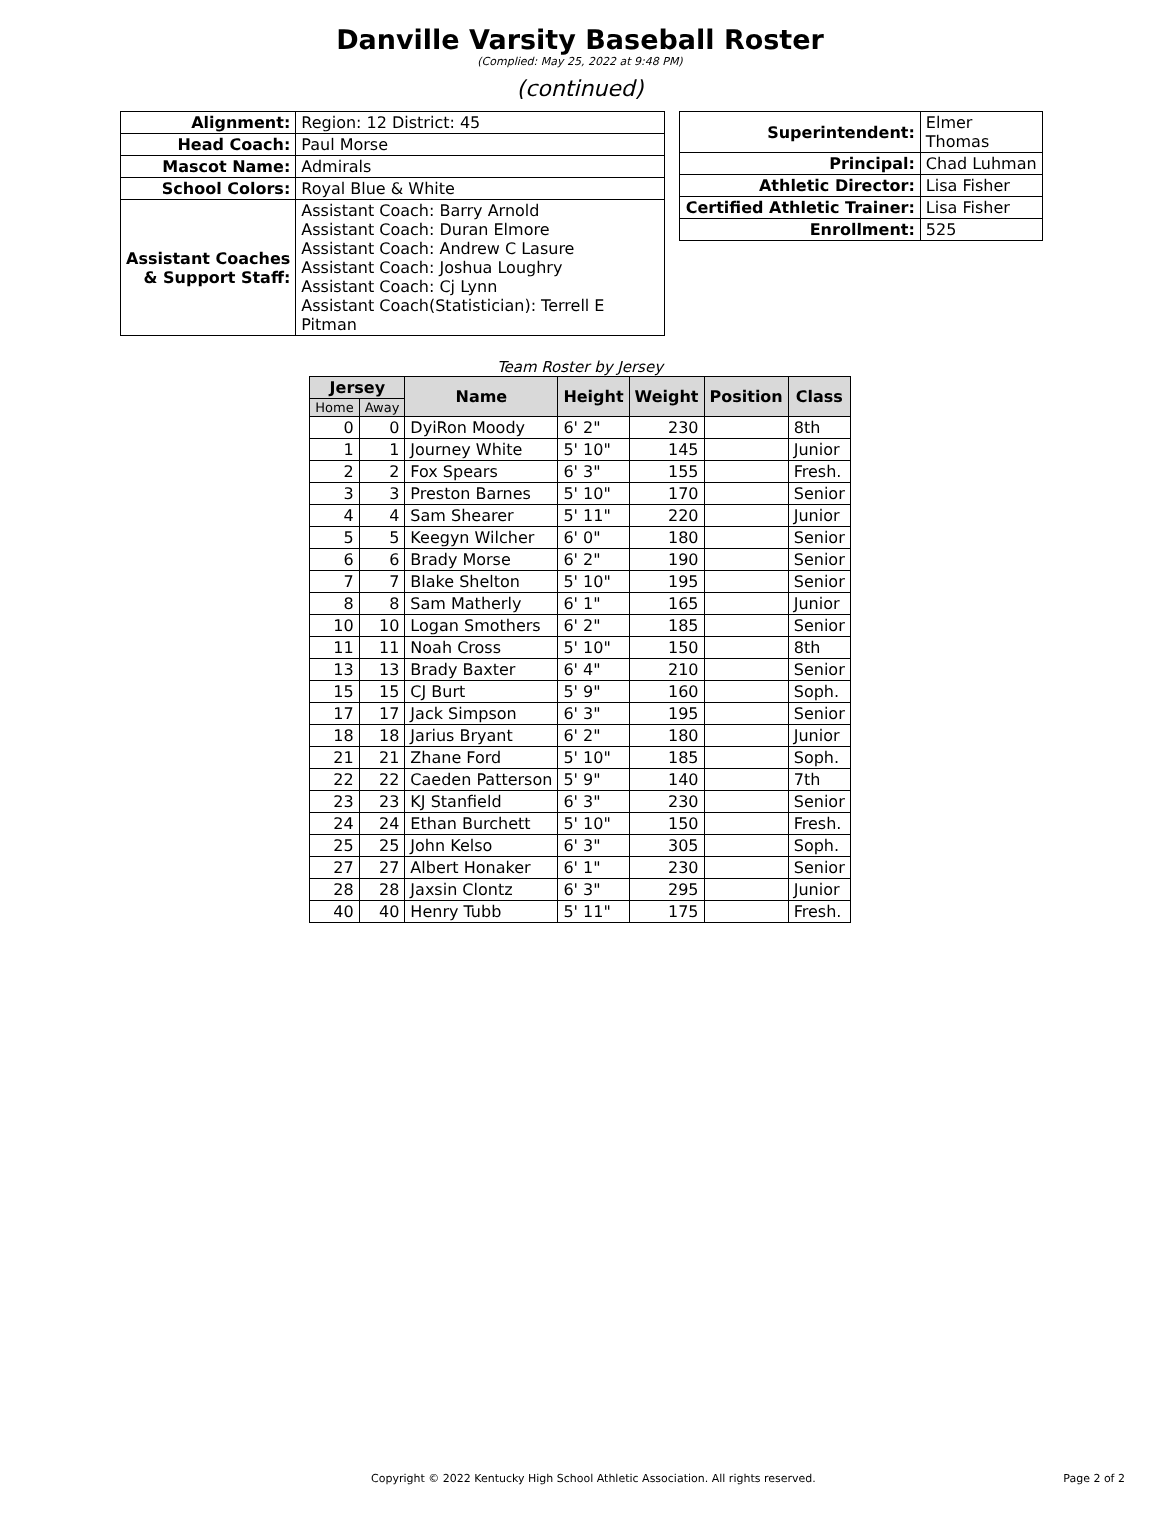Danville Varsity Baseball Roster
(Complied: May 25, 2022 at 9:48 PM)
(continued)
| Alignment: | Region: 12 District: 45 |
| Head Coach: | Paul Morse |
| Mascot Name: | Admirals |
| School Colors: | Royal Blue & White |
| Assistant Coaches & Support Staff: | Assistant Coach: Barry Arnold Assistant Coach: Duran Elmore Assistant Coach: Andrew C Lasure Assistant Coach: Joshua Loughry Assistant Coach: Cj Lynn Assistant Coach(Statistician): Terrell E Pitman |
| Superintendent: | Elmer Thomas |
| Principal: | Chad Luhman |
| Athletic Director: | Lisa Fisher |
| Certified Athletic Trainer: | Lisa Fisher |
| Enrollment: | 525 |
Team Roster by Jersey
| Jersey | | Name | Height | Weight | Position | Class |
| --- | --- | --- | --- | --- | --- | --- |
| Home | Away | | | | | |
| 0 | 0 | DyiRon Moody | 6' 2" | 230 | | 8th |
| 1 | 1 | Journey White | 5' 10" | 145 | | Junior |
| 2 | 2 | Fox Spears | 6' 3" | 155 | | Fresh. |
| 3 | 3 | Preston Barnes | 5' 10" | 170 | | Senior |
| 4 | 4 | Sam Shearer | 5' 11" | 220 | | Junior |
| 5 | 5 | Keegyn Wilcher | 6' 0" | 180 | | Senior |
| 6 | 6 | Brady Morse | 6' 2" | 190 | | Senior |
| 7 | 7 | Blake Shelton | 5' 10" | 195 | | Senior |
| 8 | 8 | Sam Matherly | 6' 1" | 165 | | Junior |
| 10 | 10 | Logan Smothers | 6' 2" | 185 | | Senior |
| 11 | 11 | Noah Cross | 5' 10" | 150 | | 8th |
| 13 | 13 | Brady Baxter | 6' 4" | 210 | | Senior |
| 15 | 15 | CJ Burt | 5' 9" | 160 | | Soph. |
| 17 | 17 | Jack Simpson | 6' 3" | 195 | | Senior |
| 18 | 18 | Jarius Bryant | 6' 2" | 180 | | Junior |
| 21 | 21 | Zhane Ford | 5' 10" | 185 | | Soph. |
| 22 | 22 | Caeden Patterson | 5' 9" | 140 | | 7th |
| 23 | 23 | KJ Stanfield | 6' 3" | 230 | | Senior |
| 24 | 24 | Ethan Burchett | 5' 10" | 150 | | Fresh. |
| 25 | 25 | John Kelso | 6' 3" | 305 | | Soph. |
| 27 | 27 | Albert Honaker | 6' 1" | 230 | | Senior |
| 28 | 28 | Jaxsin Clontz | 6' 3" | 295 | | Junior |
| 40 | 40 | Henry Tubb | 5' 11" | 175 | | Fresh. |
Copyright © 2022 Kentucky High School Athletic Association. All rights reserved. Page 2 of 2